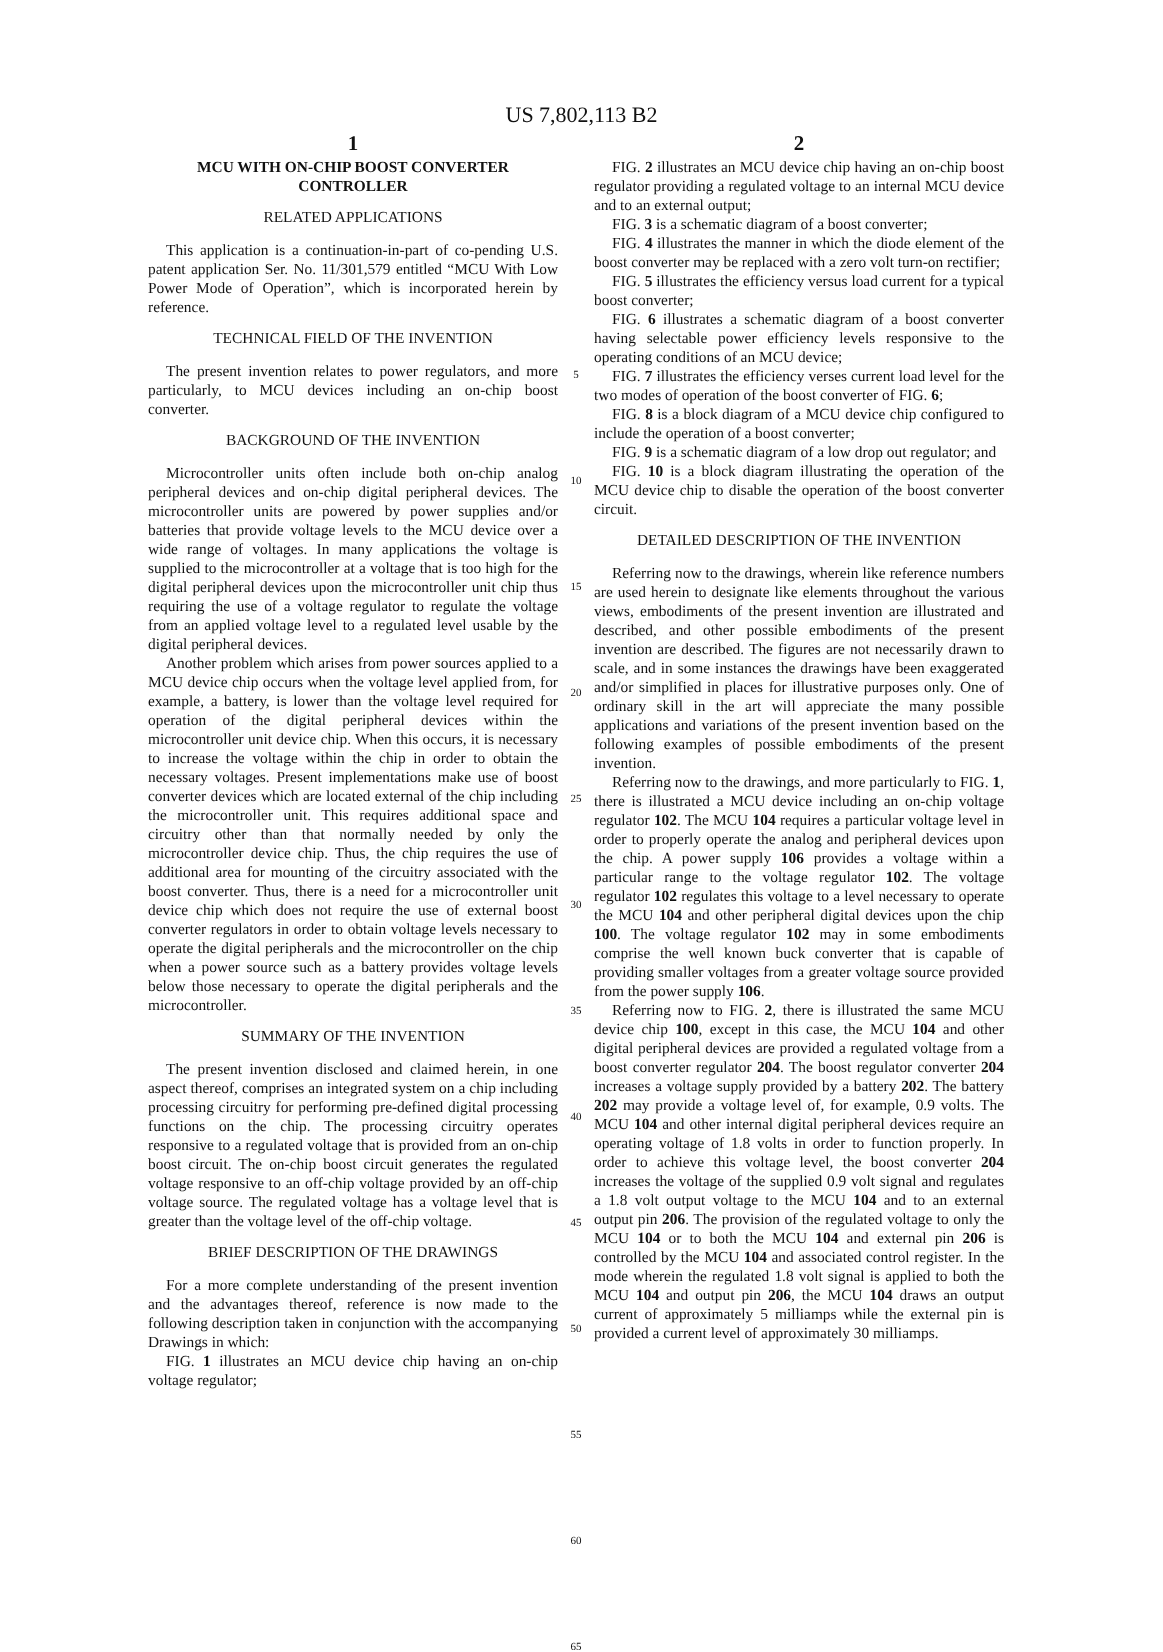US 7,802,113 B2
1
MCU WITH ON-CHIP BOOST CONVERTER CONTROLLER
RELATED APPLICATIONS
This application is a continuation-in-part of co-pending U.S. patent application Ser. No. 11/301,579 entitled “MCU With Low Power Mode of Operation”, which is incorporated herein by reference.
TECHNICAL FIELD OF THE INVENTION
The present invention relates to power regulators, and more particularly, to MCU devices including an on-chip boost converter.
BACKGROUND OF THE INVENTION
Microcontroller units often include both on-chip analog peripheral devices and on-chip digital peripheral devices. The microcontroller units are powered by power supplies and/or batteries that provide voltage levels to the MCU device over a wide range of voltages. In many applications the voltage is supplied to the microcontroller at a voltage that is too high for the digital peripheral devices upon the microcontroller unit chip thus requiring the use of a voltage regulator to regulate the voltage from an applied voltage level to a regulated level usable by the digital peripheral devices.
Another problem which arises from power sources applied to a MCU device chip occurs when the voltage level applied from, for example, a battery, is lower than the voltage level required for operation of the digital peripheral devices within the microcontroller unit device chip. When this occurs, it is necessary to increase the voltage within the chip in order to obtain the necessary voltages. Present implementations make use of boost converter devices which are located external of the chip including the microcontroller unit. This requires additional space and circuitry other than that normally needed by only the microcontroller device chip. Thus, the chip requires the use of additional area for mounting of the circuitry associated with the boost converter. Thus, there is a need for a microcontroller unit device chip which does not require the use of external boost converter regulators in order to obtain voltage levels necessary to operate the digital peripherals and the microcontroller on the chip when a power source such as a battery provides voltage levels below those necessary to operate the digital peripherals and the microcontroller.
SUMMARY OF THE INVENTION
The present invention disclosed and claimed herein, in one aspect thereof, comprises an integrated system on a chip including processing circuitry for performing pre-defined digital processing functions on the chip. The processing circuitry operates responsive to a regulated voltage that is provided from an on-chip boost circuit. The on-chip boost circuit generates the regulated voltage responsive to an off-chip voltage provided by an off-chip voltage source. The regulated voltage has a voltage level that is greater than the voltage level of the off-chip voltage.
BRIEF DESCRIPTION OF THE DRAWINGS
For a more complete understanding of the present invention and the advantages thereof, reference is now made to the following description taken in conjunction with the accompanying Drawings in which:
FIG. 1 illustrates an MCU device chip having an on-chip voltage regulator;
5
10
15
20
25
30
35
40
45
50
55
60
65
2
FIG. 2 illustrates an MCU device chip having an on-chip boost regulator providing a regulated voltage to an internal MCU device and to an external output;
FIG. 3 is a schematic diagram of a boost converter;
FIG. 4 illustrates the manner in which the diode element of the boost converter may be replaced with a zero volt turn-on rectifier;
FIG. 5 illustrates the efficiency versus load current for a typical boost converter;
FIG. 6 illustrates a schematic diagram of a boost converter having selectable power efficiency levels responsive to the operating conditions of an MCU device;
FIG. 7 illustrates the efficiency verses current load level for the two modes of operation of the boost converter of FIG. 6;
FIG. 8 is a block diagram of a MCU device chip configured to include the operation of a boost converter;
FIG. 9 is a schematic diagram of a low drop out regulator; and
FIG. 10 is a block diagram illustrating the operation of the MCU device chip to disable the operation of the boost converter circuit.
DETAILED DESCRIPTION OF THE INVENTION
Referring now to the drawings, wherein like reference numbers are used herein to designate like elements throughout the various views, embodiments of the present invention are illustrated and described, and other possible embodiments of the present invention are described. The figures are not necessarily drawn to scale, and in some instances the drawings have been exaggerated and/or simplified in places for illustrative purposes only. One of ordinary skill in the art will appreciate the many possible applications and variations of the present invention based on the following examples of possible embodiments of the present invention.
Referring now to the drawings, and more particularly to FIG. 1, there is illustrated a MCU device including an on-chip voltage regulator 102. The MCU 104 requires a particular voltage level in order to properly operate the analog and peripheral devices upon the chip. A power supply 106 provides a voltage within a particular range to the voltage regulator 102. The voltage regulator 102 regulates this voltage to a level necessary to operate the MCU 104 and other peripheral digital devices upon the chip 100. The voltage regulator 102 may in some embodiments comprise the well known buck converter that is capable of providing smaller voltages from a greater voltage source provided from the power supply 106.
Referring now to FIG. 2, there is illustrated the same MCU device chip 100, except in this case, the MCU 104 and other digital peripheral devices are provided a regulated voltage from a boost converter regulator 204. The boost regulator converter 204 increases a voltage supply provided by a battery 202. The battery 202 may provide a voltage level of, for example, 0.9 volts. The MCU 104 and other internal digital peripheral devices require an operating voltage of 1.8 volts in order to function properly. In order to achieve this voltage level, the boost converter 204 increases the voltage of the supplied 0.9 volt signal and regulates a 1.8 volt output voltage to the MCU 104 and to an external output pin 206. The provision of the regulated voltage to only the MCU 104 or to both the MCU 104 and external pin 206 is controlled by the MCU 104 and associated control register. In the mode wherein the regulated 1.8 volt signal is applied to both the MCU 104 and output pin 206, the MCU 104 draws an output current of approximately 5 milliamps while the external pin is provided a current level of approximately 30 milliamps.